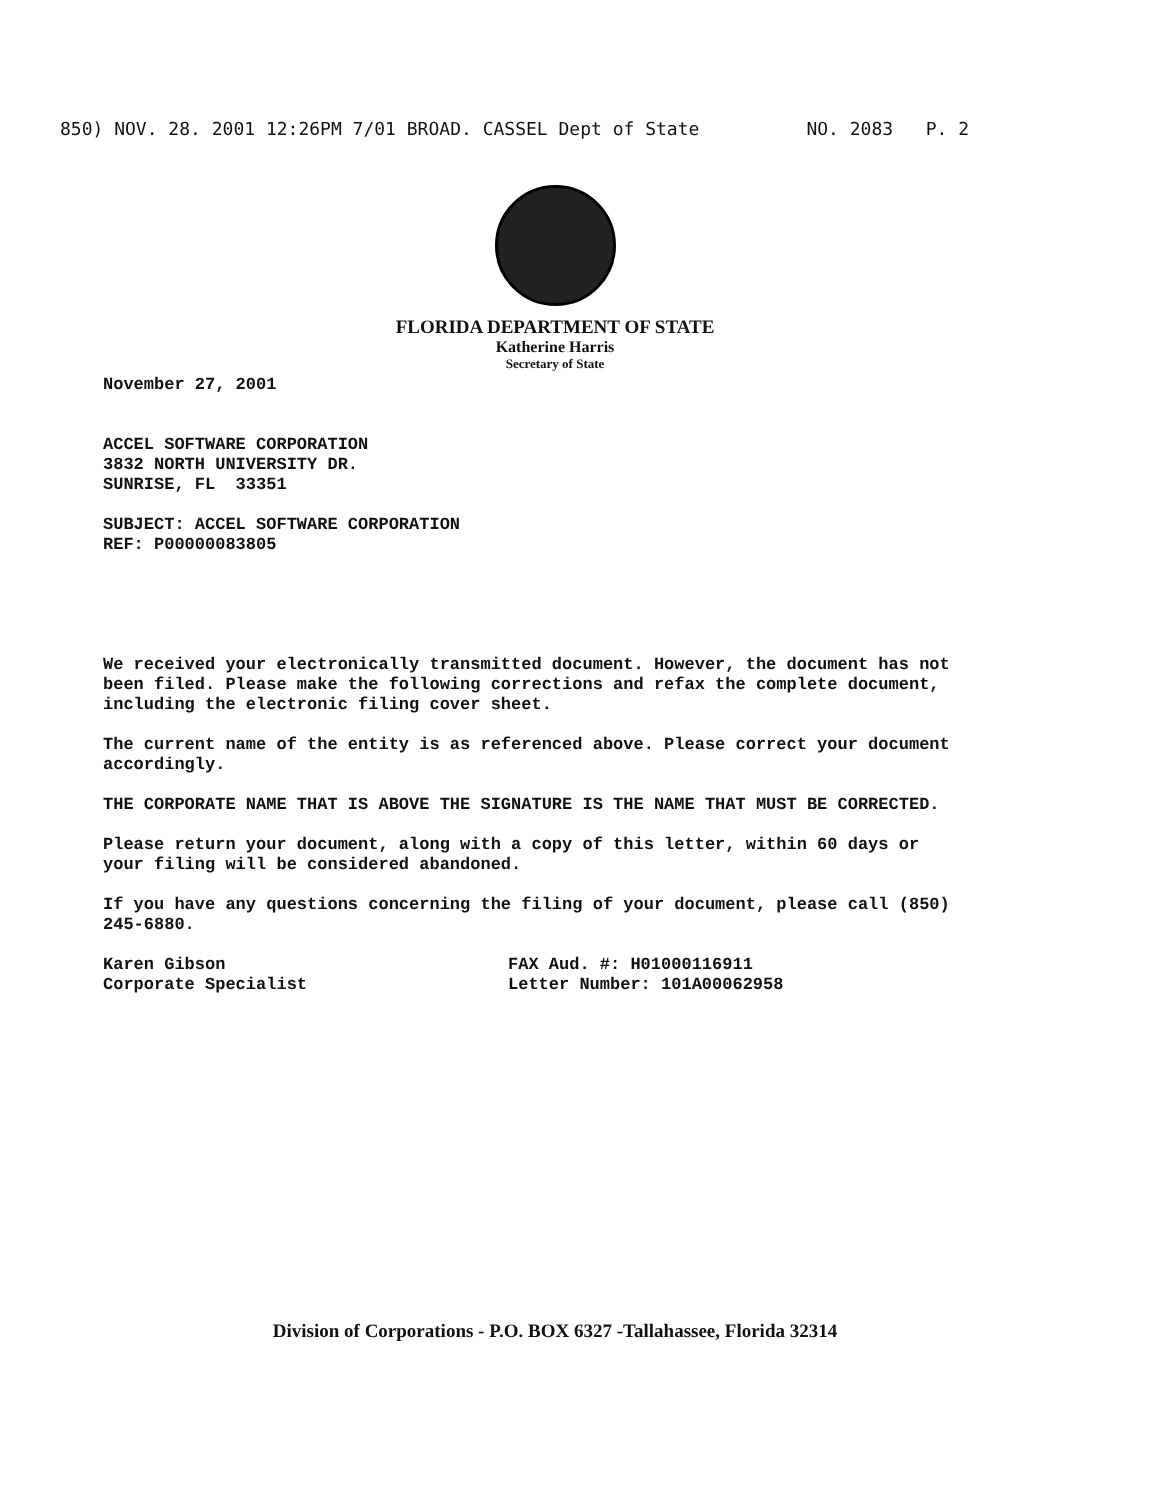850) NOV. 28. 2001 12:26PM 7/01 BROAD. CASSEL Dept of State NO. 2083 P. 2
FLORIDA DEPARTMENT OF STATE
Katherine Harris
Secretary of State
November 27, 2001
ACCEL SOFTWARE CORPORATION
3832 NORTH UNIVERSITY DR.
SUNRISE, FL 33351
SUBJECT: ACCEL SOFTWARE CORPORATION
REF: P00000083805
We received your electronically transmitted document. However, the document has not been filed. Please make the following corrections and refax the complete document, including the electronic filing cover sheet.
The current name of the entity is as referenced above. Please correct your document accordingly.
THE CORPORATE NAME THAT IS ABOVE THE SIGNATURE IS THE NAME THAT MUST BE CORRECTED.
Please return your document, along with a copy of this letter, within 60 days or your filing will be considered abandoned.
If you have any questions concerning the filing of your document, please call (850) 245-6880.
Karen Gibson
Corporate Specialist
FAX Aud. #: H01000116911
Letter Number: 101A00062958
Division of Corporations - P.O. BOX 6327 -Tallahassee, Florida 32314